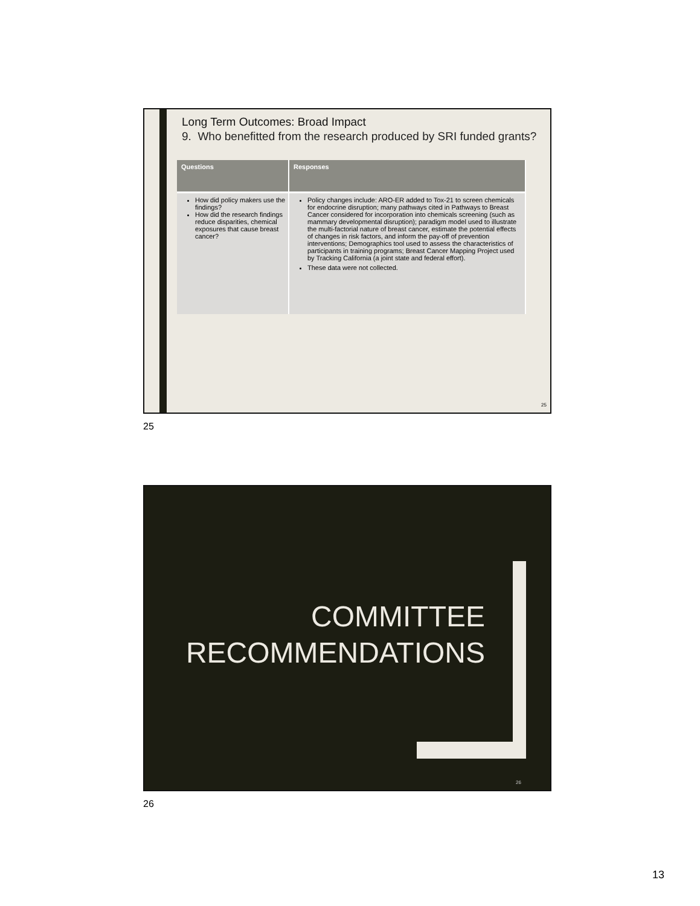Long Term Outcomes: Broad Impact
9. Who benefitted from the research produced by SRI funded grants?
| Questions | Responses |
| --- | --- |
| How did policy makers use the findings? How did the research findings reduce disparities, chemical exposures that cause breast cancer? | Policy changes include: ARO-ER added to Tox-21 to screen chemicals for endocrine disruption; many pathways cited in Pathways to Breast Cancer considered for incorporation into chemicals screening (such as mammary developmental disruption); paradigm model used to illustrate the multi-factorial nature of breast cancer, estimate the potential effects of changes in risk factors, and inform the pay-off of prevention interventions; Demographics tool used to assess the characteristics of participants in training programs; Breast Cancer Mapping Project used by Tracking California (a joint state and federal effort). These data were not collected. |
25
25
COMMITTEE
RECOMMENDATIONS
26
26
13